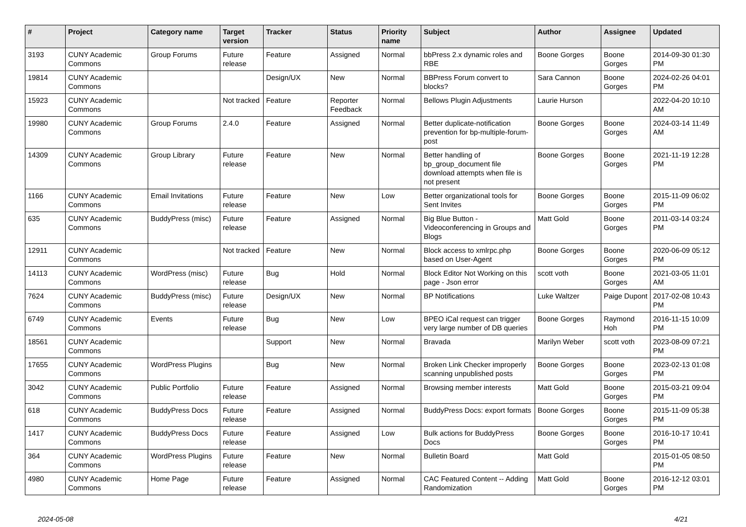| # | Project | Category name | Target version | Tracker | Status | Priority name | Subject | Author | Assignee | Updated |
| --- | --- | --- | --- | --- | --- | --- | --- | --- | --- | --- |
| 3193 | CUNY Academic Commons | Group Forums | Future release | Feature | Assigned | Normal | bbPress 2.x dynamic roles and RBE | Boone Gorges | Boone Gorges | 2014-09-30 01:30 PM |
| 19814 | CUNY Academic Commons | | | Design/UX | New | Normal | BBPress Forum convert to blocks? | Sara Cannon | Boone Gorges | 2024-02-26 04:01 PM |
| 15923 | CUNY Academic Commons | | Not tracked | Feature | Reporter Feedback | Normal | Bellows Plugin Adjustments | Laurie Hurson | | 2022-04-20 10:10 AM |
| 19980 | CUNY Academic Commons | Group Forums | 2.4.0 | Feature | Assigned | Normal | Better duplicate-notification prevention for bp-multiple-forum-post | Boone Gorges | Boone Gorges | 2024-03-14 11:49 AM |
| 14309 | CUNY Academic Commons | Group Library | Future release | Feature | New | Normal | Better handling of bp_group_document file download attempts when file is not present | Boone Gorges | Boone Gorges | 2021-11-19 12:28 PM |
| 1166 | CUNY Academic Commons | Email Invitations | Future release | Feature | New | Low | Better organizational tools for Sent Invites | Boone Gorges | Boone Gorges | 2015-11-09 06:02 PM |
| 635 | CUNY Academic Commons | BuddyPress (misc) | Future release | Feature | Assigned | Normal | Big Blue Button - Videoconferencing in Groups and Blogs | Matt Gold | Boone Gorges | 2011-03-14 03:24 PM |
| 12911 | CUNY Academic Commons | | Not tracked | Feature | New | Normal | Block access to xmlrpc.php based on User-Agent | Boone Gorges | Boone Gorges | 2020-06-09 05:12 PM |
| 14113 | CUNY Academic Commons | WordPress (misc) | Future release | Bug | Hold | Normal | Block Editor Not Working on this page - Json error | scott voth | Boone Gorges | 2021-03-05 11:01 AM |
| 7624 | CUNY Academic Commons | BuddyPress (misc) | Future release | Design/UX | New | Normal | BP Notifications | Luke Waltzer | Paige Dupont | 2017-02-08 10:43 PM |
| 6749 | CUNY Academic Commons | Events | Future release | Bug | New | Low | BPEO iCal request can trigger very large number of DB queries | Boone Gorges | Raymond Hoh | 2016-11-15 10:09 PM |
| 18561 | CUNY Academic Commons | | | Support | New | Normal | Bravada | Marilyn Weber | scott voth | 2023-08-09 07:21 PM |
| 17655 | CUNY Academic Commons | WordPress Plugins | | Bug | New | Normal | Broken Link Checker improperly scanning unpublished posts | Boone Gorges | Boone Gorges | 2023-02-13 01:08 PM |
| 3042 | CUNY Academic Commons | Public Portfolio | Future release | Feature | Assigned | Normal | Browsing member interests | Matt Gold | Boone Gorges | 2015-03-21 09:04 PM |
| 618 | CUNY Academic Commons | BuddyPress Docs | Future release | Feature | Assigned | Normal | BuddyPress Docs: export formats | Boone Gorges | Boone Gorges | 2015-11-09 05:38 PM |
| 1417 | CUNY Academic Commons | BuddyPress Docs | Future release | Feature | Assigned | Low | Bulk actions for BuddyPress Docs | Boone Gorges | Boone Gorges | 2016-10-17 10:41 PM |
| 364 | CUNY Academic Commons | WordPress Plugins | Future release | Feature | New | Normal | Bulletin Board | Matt Gold | | 2015-01-05 08:50 PM |
| 4980 | CUNY Academic Commons | Home Page | Future release | Feature | Assigned | Normal | CAC Featured Content -- Adding Randomization | Matt Gold | Boone Gorges | 2016-12-12 03:01 PM |
2024-05-08 4/21